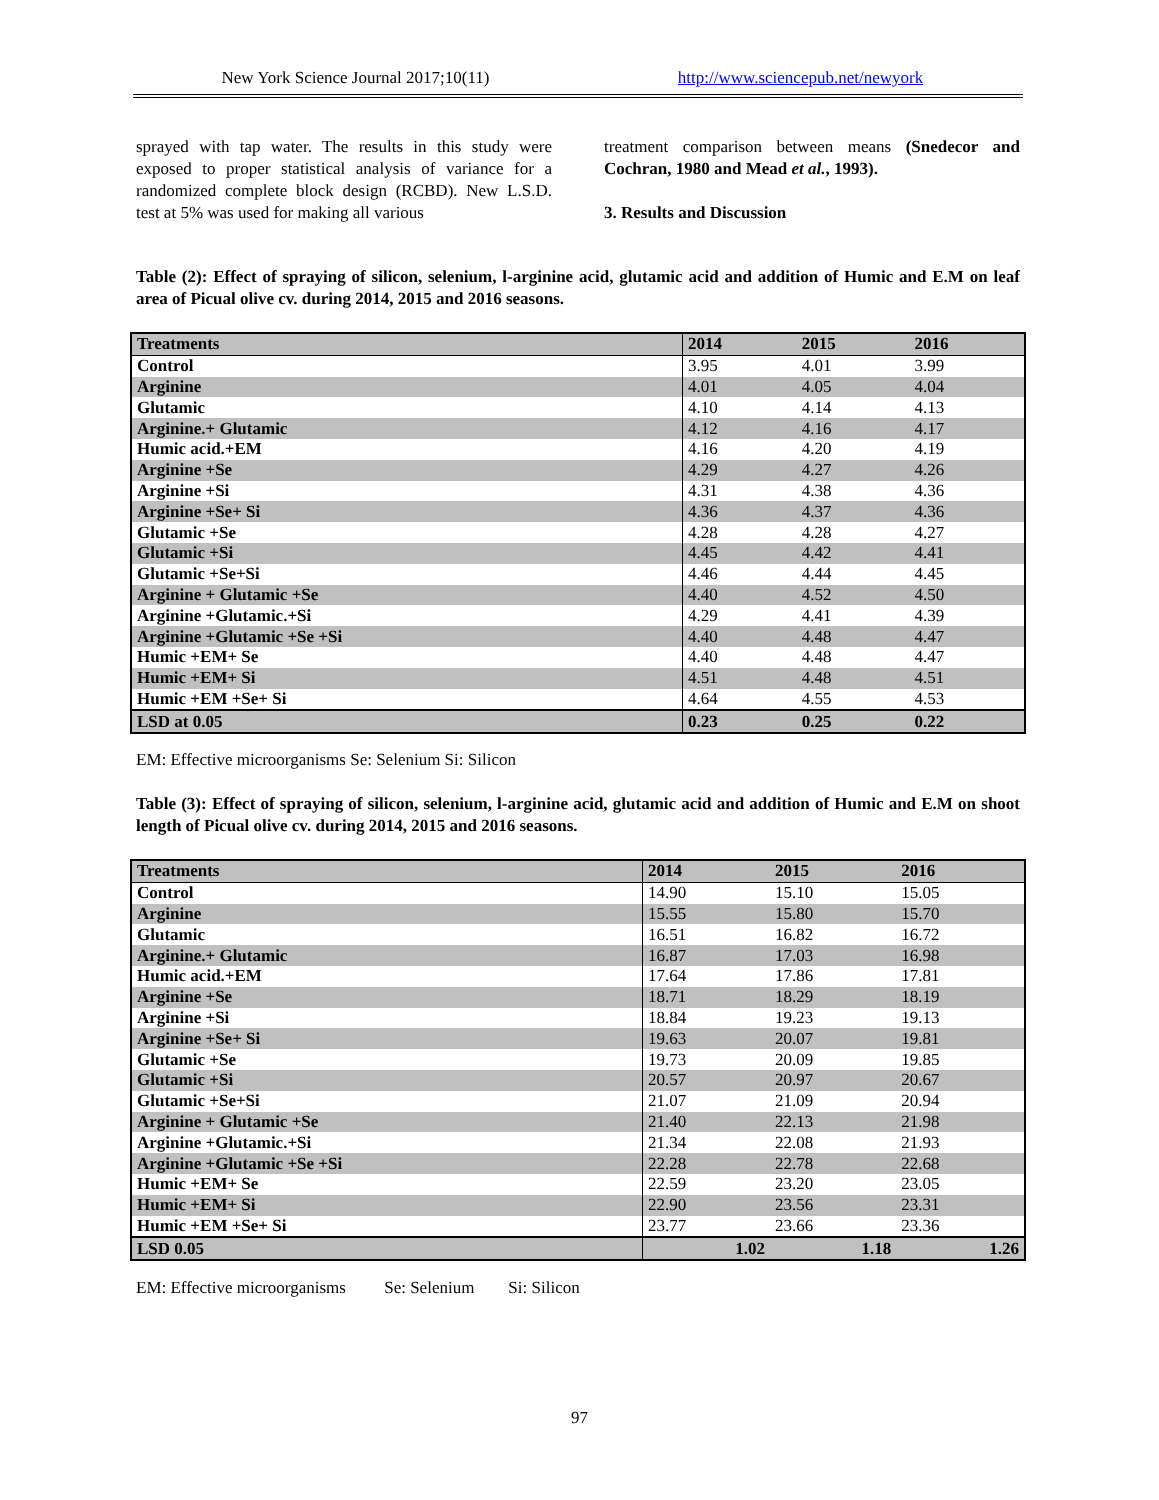New York Science Journal 2017;10(11)
http://www.sciencepub.net/newyork
sprayed with tap water. The results in this study were exposed to proper statistical analysis of variance for a randomized complete block design (RCBD). New L.S.D. test at 5% was used for making all various
treatment comparison between means (Snedecor and Cochran, 1980 and Mead et al., 1993).
3. Results and Discussion
Table (2): Effect of spraying of silicon, selenium, l-arginine acid, glutamic acid and addition of Humic and E.M on leaf area of Picual olive cv. during 2014, 2015 and 2016 seasons.
| Treatments | 2014 | 2015 | 2016 |
| --- | --- | --- | --- |
| Control | 3.95 | 4.01 | 3.99 |
| Arginine | 4.01 | 4.05 | 4.04 |
| Glutamic | 4.10 | 4.14 | 4.13 |
| Arginine.+ Glutamic | 4.12 | 4.16 | 4.17 |
| Humic acid.+EM | 4.16 | 4.20 | 4.19 |
| Arginine +Se | 4.29 | 4.27 | 4.26 |
| Arginine +Si | 4.31 | 4.38 | 4.36 |
| Arginine +Se+ Si | 4.36 | 4.37 | 4.36 |
| Glutamic +Se | 4.28 | 4.28 | 4.27 |
| Glutamic +Si | 4.45 | 4.42 | 4.41 |
| Glutamic +Se+Si | 4.46 | 4.44 | 4.45 |
| Arginine + Glutamic +Se | 4.40 | 4.52 | 4.50 |
| Arginine +Glutamic.+Si | 4.29 | 4.41 | 4.39 |
| Arginine +Glutamic +Se +Si | 4.40 | 4.48 | 4.47 |
| Humic +EM+ Se | 4.40 | 4.48 | 4.47 |
| Humic +EM+ Si | 4.51 | 4.48 | 4.51 |
| Humic +EM +Se+ Si | 4.64 | 4.55 | 4.53 |
| LSD at 0.05 | 0.23 | 0.25 | 0.22 |
EM: Effective microorganisms Se: Selenium Si: Silicon
Table (3): Effect of spraying of silicon, selenium, l-arginine acid, glutamic acid and addition of Humic and E.M on shoot length of Picual olive cv. during 2014, 2015 and 2016 seasons.
| Treatments | 2014 | 2015 | 2016 |
| --- | --- | --- | --- |
| Control | 14.90 | 15.10 | 15.05 |
| Arginine | 15.55 | 15.80 | 15.70 |
| Glutamic | 16.51 | 16.82 | 16.72 |
| Arginine.+ Glutamic | 16.87 | 17.03 | 16.98 |
| Humic acid.+EM | 17.64 | 17.86 | 17.81 |
| Arginine +Se | 18.71 | 18.29 | 18.19 |
| Arginine +Si | 18.84 | 19.23 | 19.13 |
| Arginine +Se+ Si | 19.63 | 20.07 | 19.81 |
| Glutamic +Se | 19.73 | 20.09 | 19.85 |
| Glutamic +Si | 20.57 | 20.97 | 20.67 |
| Glutamic +Se+Si | 21.07 | 21.09 | 20.94 |
| Arginine + Glutamic +Se | 21.40 | 22.13 | 21.98 |
| Arginine +Glutamic.+Si | 21.34 | 22.08 | 21.93 |
| Arginine +Glutamic +Se +Si | 22.28 | 22.78 | 22.68 |
| Humic +EM+ Se | 22.59 | 23.20 | 23.05 |
| Humic +EM+ Si | 22.90 | 23.56 | 23.31 |
| Humic +EM +Se+ Si | 23.77 | 23.66 | 23.36 |
| LSD 0.05 | 1.02 | 1.18 | 1.26 |
EM: Effective microorganisms Se: Selenium Si: Silicon
97